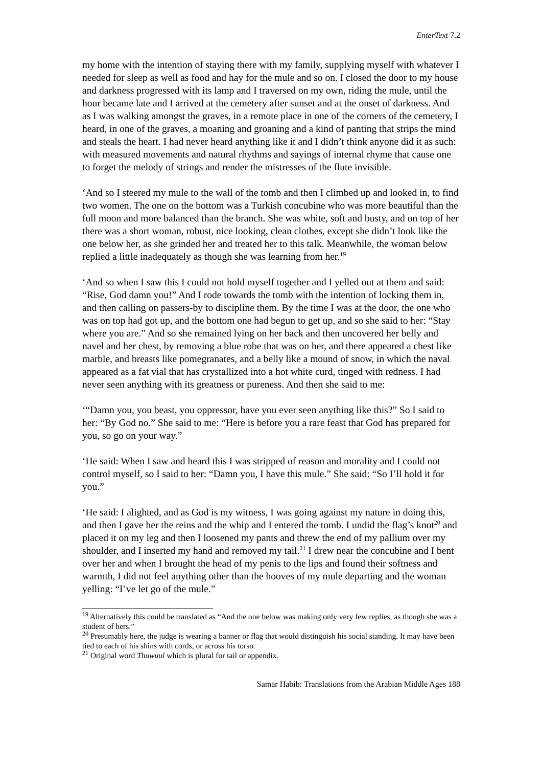EnterText 7.2
my home with the intention of staying there with my family, supplying myself with whatever I needed for sleep as well as food and hay for the mule and so on. I closed the door to my house and darkness progressed with its lamp and I traversed on my own, riding the mule, until the hour became late and I arrived at the cemetery after sunset and at the onset of darkness. And as I was walking amongst the graves, in a remote place in one of the corners of the cemetery, I heard, in one of the graves, a moaning and groaning and a kind of panting that strips the mind and steals the heart. I had never heard anything like it and I didn’t think anyone did it as such: with measured movements and natural rhythms and sayings of internal rhyme that cause one to forget the melody of strings and render the mistresses of the flute invisible.
‘And so I steered my mule to the wall of the tomb and then I climbed up and looked in, to find two women. The one on the bottom was a Turkish concubine who was more beautiful than the full moon and more balanced than the branch. She was white, soft and busty, and on top of her there was a short woman, robust, nice looking, clean clothes, except she didn’t look like the one below her, as she grinded her and treated her to this talk. Meanwhile, the woman below replied a little inadequately as though she was learning from her.<sup>19</sup>
‘And so when I saw this I could not hold myself together and I yelled out at them and said: “Rise, God damn you!” And I rode towards the tomb with the intention of locking them in, and then calling on passers-by to discipline them. By the time I was at the door, the one who was on top had got up, and the bottom one had begun to get up, and so she said to her: “Stay where you are.” And so she remained lying on her back and then uncovered her belly and navel and her chest, by removing a blue robe that was on her, and there appeared a chest like marble, and breasts like pomegranates, and a belly like a mound of snow, in which the naval appeared as a fat vial that has crystallized into a hot white curd, tinged with redness. I had never seen anything with its greatness or pureness. And then she said to me:
‘“Damn you, you beast, you oppressor, have you ever seen anything like this?” So I said to her: “By God no.” She said to me: “Here is before you a rare feast that God has prepared for you, so go on your way.”
‘He said: When I saw and heard this I was stripped of reason and morality and I could not control myself, so I said to her: “Damn you, I have this mule.” She said: “So I’ll hold it for you.”
‘He said: I alighted, and as God is my witness, I was going against my nature in doing this, and then I gave her the reins and the whip and I entered the tomb. I undid the flag’s knot<sup>20</sup> and placed it on my leg and then I loosened my pants and threw the end of my pallium over my shoulder, and I inserted my hand and removed my tail.<sup>21</sup> I drew near the concubine and I bent over her and when I brought the head of my penis to the lips and found their softness and warmth, I did not feel anything other than the hooves of my mule departing and the woman yelling: “I’ve let go of the mule.”
<sup>19</sup> Alternatively this could be translated as “And the one below was making only very few replies, as though she was a student of hers.”
<sup>20</sup> Presumably here, the judge is wearing a banner or flag that would distinguish his social standing. It may have been tied to each of his shins with cords, or across his torso.
<sup>21</sup> Original word Thuwuul which is plural for tail or appendix.
Samar Habib: Translations from the Arabian Middle Ages 188